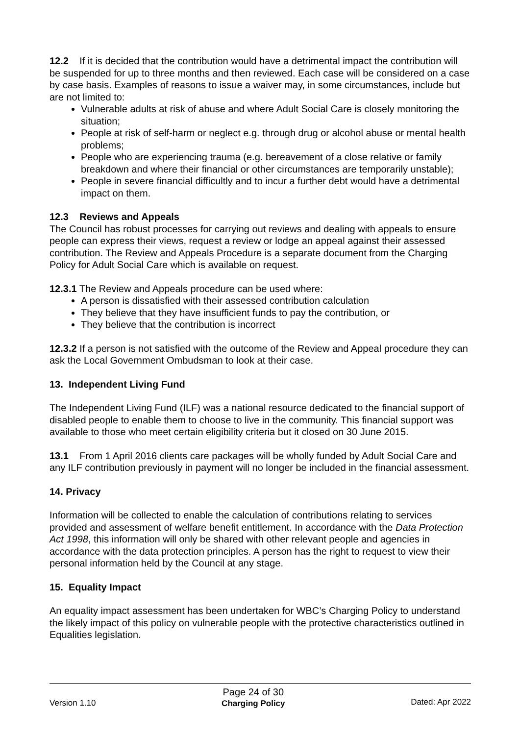12.2 If it is decided that the contribution would have a detrimental impact the contribution will be suspended for up to three months and then reviewed. Each case will be considered on a case by case basis. Examples of reasons to issue a waiver may, in some circumstances, include but are not limited to:
Vulnerable adults at risk of abuse and where Adult Social Care is closely monitoring the situation;
People at risk of self-harm or neglect e.g. through drug or alcohol abuse or mental health problems;
People who are experiencing trauma (e.g. bereavement of a close relative or family breakdown and where their financial or other circumstances are temporarily unstable);
People in severe financial difficultly and to incur a further debt would have a detrimental impact on them.
12.3 Reviews and Appeals
The Council has robust processes for carrying out reviews and dealing with appeals to ensure people can express their views, request a review or lodge an appeal against their assessed contribution. The Review and Appeals Procedure is a separate document from the Charging Policy for Adult Social Care which is available on request.
12.3.1 The Review and Appeals procedure can be used where:
A person is dissatisfied with their assessed contribution calculation
They believe that they have insufficient funds to pay the contribution, or
They believe that the contribution is incorrect
12.3.2 If a person is not satisfied with the outcome of the Review and Appeal procedure they can ask the Local Government Ombudsman to look at their case.
13. Independent Living Fund
The Independent Living Fund (ILF) was a national resource dedicated to the financial support of disabled people to enable them to choose to live in the community. This financial support was available to those who meet certain eligibility criteria but it closed on 30 June 2015.
13.1 From 1 April 2016 clients care packages will be wholly funded by Adult Social Care and any ILF contribution previously in payment will no longer be included in the financial assessment.
14. Privacy
Information will be collected to enable the calculation of contributions relating to services provided and assessment of welfare benefit entitlement. In accordance with the Data Protection Act 1998, this information will only be shared with other relevant people and agencies in accordance with the data protection principles. A person has the right to request to view their personal information held by the Council at any stage.
15. Equality Impact
An equality impact assessment has been undertaken for WBC’s Charging Policy to understand the likely impact of this policy on vulnerable people with the protective characteristics outlined in Equalities legislation.
Version 1.10
Page 24 of 30
Charging Policy
Dated: Apr 2022